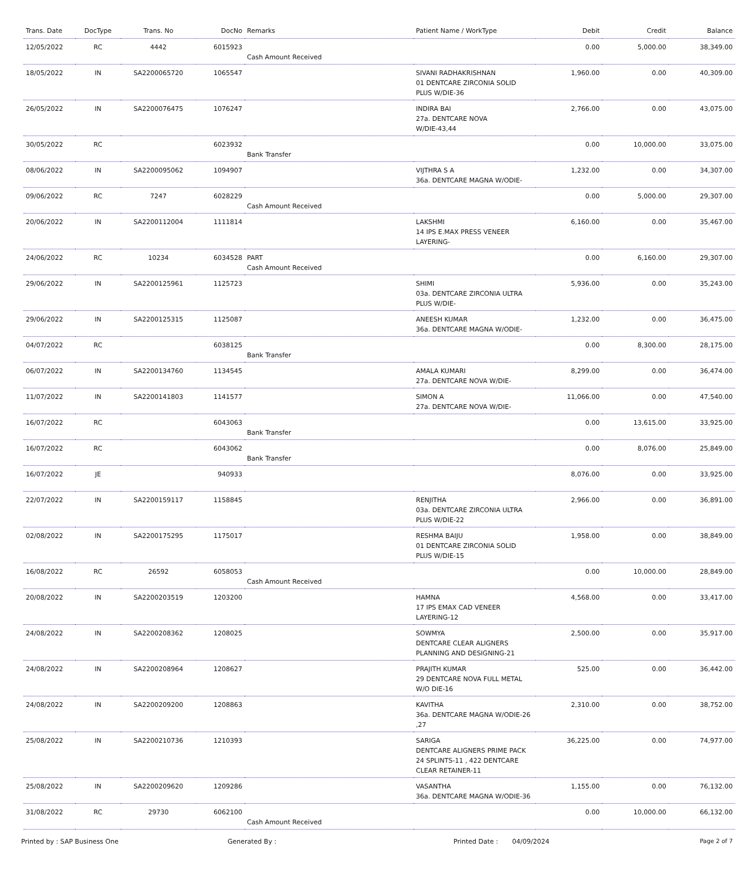| Trans. Date | DocType | Trans. No | DocNo | Remarks | Patient Name / WorkType | Debit | Credit | Balance |
| --- | --- | --- | --- | --- | --- | --- | --- | --- |
| 12/05/2022 | RC | 4442 | 6015923 | Cash Amount Received | | 0.00 | 5,000.00 | 38,349.00 |
| 18/05/2022 | IN | SA2200065720 | 1065547 | | SIVANI RADHAKRISHNAN 01 DENTCARE ZIRCONIA SOLID PLUS W/DIE-36 | 1,960.00 | 0.00 | 40,309.00 |
| 26/05/2022 | IN | SA2200076475 | 1076247 | | INDIRA BAI 27a. DENTCARE NOVA W/DIE-43,44 | 2,766.00 | 0.00 | 43,075.00 |
| 30/05/2022 | RC | | 6023932 | Bank Transfer | | 0.00 | 10,000.00 | 33,075.00 |
| 08/06/2022 | IN | SA2200095062 | 1094907 | | VIJTHRA S A 36a. DENTCARE MAGNA W/ODIE- | 1,232.00 | 0.00 | 34,307.00 |
| 09/06/2022 | RC | 7247 | 6028229 | Cash Amount Received | | 0.00 | 5,000.00 | 29,307.00 |
| 20/06/2022 | IN | SA2200112004 | 1111814 | | LAKSHMI 14 IPS E.MAX PRESS VENEER LAYERING- | 6,160.00 | 0.00 | 35,467.00 |
| 24/06/2022 | RC | 10234 | 6034528 | PART Cash Amount Received | | 0.00 | 6,160.00 | 29,307.00 |
| 29/06/2022 | IN | SA2200125961 | 1125723 | | SHIMI 03a. DENTCARE ZIRCONIA ULTRA PLUS W/DIE- | 5,936.00 | 0.00 | 35,243.00 |
| 29/06/2022 | IN | SA2200125315 | 1125087 | | ANEESH KUMAR 36a. DENTCARE MAGNA W/ODIE- | 1,232.00 | 0.00 | 36,475.00 |
| 04/07/2022 | RC | | 6038125 | Bank Transfer | | 0.00 | 8,300.00 | 28,175.00 |
| 06/07/2022 | IN | SA2200134760 | 1134545 | | AMALA KUMARI 27a. DENTCARE NOVA W/DIE- | 8,299.00 | 0.00 | 36,474.00 |
| 11/07/2022 | IN | SA2200141803 | 1141577 | | SIMON A 27a. DENTCARE NOVA W/DIE- | 11,066.00 | 0.00 | 47,540.00 |
| 16/07/2022 | RC | | 6043063 | Bank Transfer | | 0.00 | 13,615.00 | 33,925.00 |
| 16/07/2022 | RC | | 6043062 | Bank Transfer | | 0.00 | 8,076.00 | 25,849.00 |
| 16/07/2022 | JE | | 940933 | | | 8,076.00 | 0.00 | 33,925.00 |
| 22/07/2022 | IN | SA2200159117 | 1158845 | | RENJITHA 03a. DENTCARE ZIRCONIA ULTRA PLUS W/DIE-22 | 2,966.00 | 0.00 | 36,891.00 |
| 02/08/2022 | IN | SA2200175295 | 1175017 | | RESHMA BAIJU 01 DENTCARE ZIRCONIA SOLID PLUS W/DIE-15 | 1,958.00 | 0.00 | 38,849.00 |
| 16/08/2022 | RC | 26592 | 6058053 | Cash Amount Received | | 0.00 | 10,000.00 | 28,849.00 |
| 20/08/2022 | IN | SA2200203519 | 1203200 | | HAMNA 17 IPS EMAX CAD VENEER LAYERING-12 | 4,568.00 | 0.00 | 33,417.00 |
| 24/08/2022 | IN | SA2200208362 | 1208025 | | SOWMYA DENTCARE CLEAR ALIGNERS PLANNING AND DESIGNING-21 | 2,500.00 | 0.00 | 35,917.00 |
| 24/08/2022 | IN | SA2200208964 | 1208627 | | PRAJITH KUMAR 29 DENTCARE NOVA FULL METAL W/O DIE-16 | 525.00 | 0.00 | 36,442.00 |
| 24/08/2022 | IN | SA2200209200 | 1208863 | | KAVITHA 36a. DENTCARE MAGNA W/ODIE-26 ,27 | 2,310.00 | 0.00 | 38,752.00 |
| 25/08/2022 | IN | SA2200210736 | 1210393 | | SARIGA DENTCARE ALIGNERS PRIME PACK 24 SPLINTS-11 , 422 DENTCARE CLEAR RETAINER-11 | 36,225.00 | 0.00 | 74,977.00 |
| 25/08/2022 | IN | SA2200209620 | 1209286 | | VASANTHA 36a. DENTCARE MAGNA W/ODIE-36 | 1,155.00 | 0.00 | 76,132.00 |
| 31/08/2022 | RC | 29730 | 6062100 | Cash Amount Received | | 0.00 | 10,000.00 | 66,132.00 |
Printed by : SAP Business One Generated By : Printed Date : 04/09/2024 Page 2 of 7